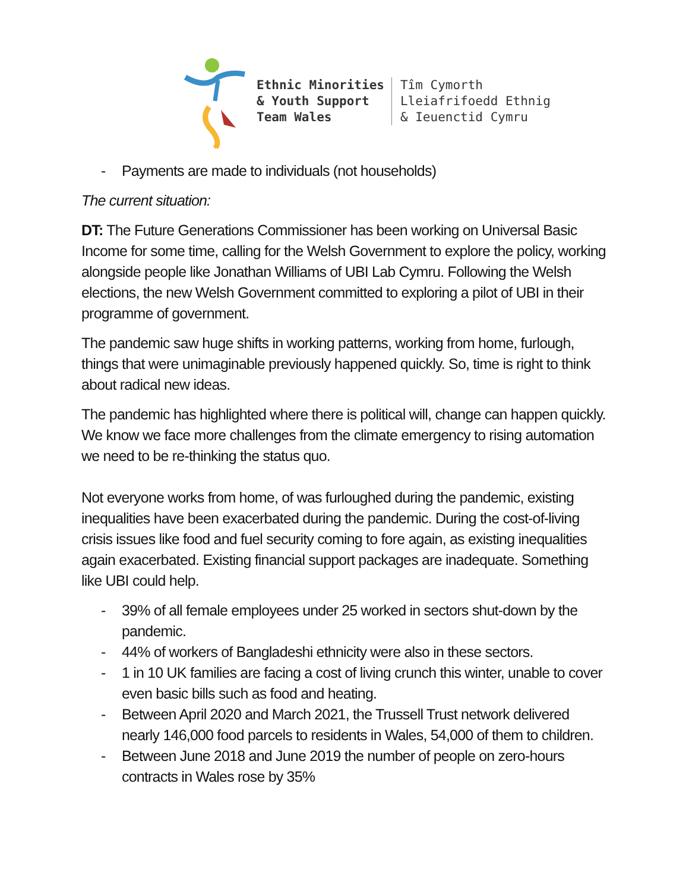Ethnic Minorities
& Youth Support
Team Wales
Tîm Cymorth
Lleiafrifoedd Ethnig
& Ieuenctid Cymru
- Payments are made to individuals (not households)
The current situation:
DT: The Future Generations Commissioner has been working on Universal Basic Income for some time, calling for the Welsh Government to explore the policy, working alongside people like Jonathan Williams of UBI Lab Cymru. Following the Welsh elections, the new Welsh Government committed to exploring a pilot of UBI in their programme of government.
The pandemic saw huge shifts in working patterns, working from home, furlough, things that were unimaginable previously happened quickly. So, time is right to think about radical new ideas.
The pandemic has highlighted where there is political will, change can happen quickly. We know we face more challenges from the climate emergency to rising automation we need to be re-thinking the status quo.
Not everyone works from home, of was furloughed during the pandemic, existing inequalities have been exacerbated during the pandemic. During the cost-of-living crisis issues like food and fuel security coming to fore again, as existing inequalities again exacerbated. Existing financial support packages are inadequate. Something like UBI could help.
- 39% of all female employees under 25 worked in sectors shut-down by the pandemic.
- 44% of workers of Bangladeshi ethnicity were also in these sectors.
- 1 in 10 UK families are facing a cost of living crunch this winter, unable to cover even basic bills such as food and heating.
- Between April 2020 and March 2021, the Trussell Trust network delivered nearly 146,000 food parcels to residents in Wales, 54,000 of them to children.
- Between June 2018 and June 2019 the number of people on zero-hours contracts in Wales rose by 35%